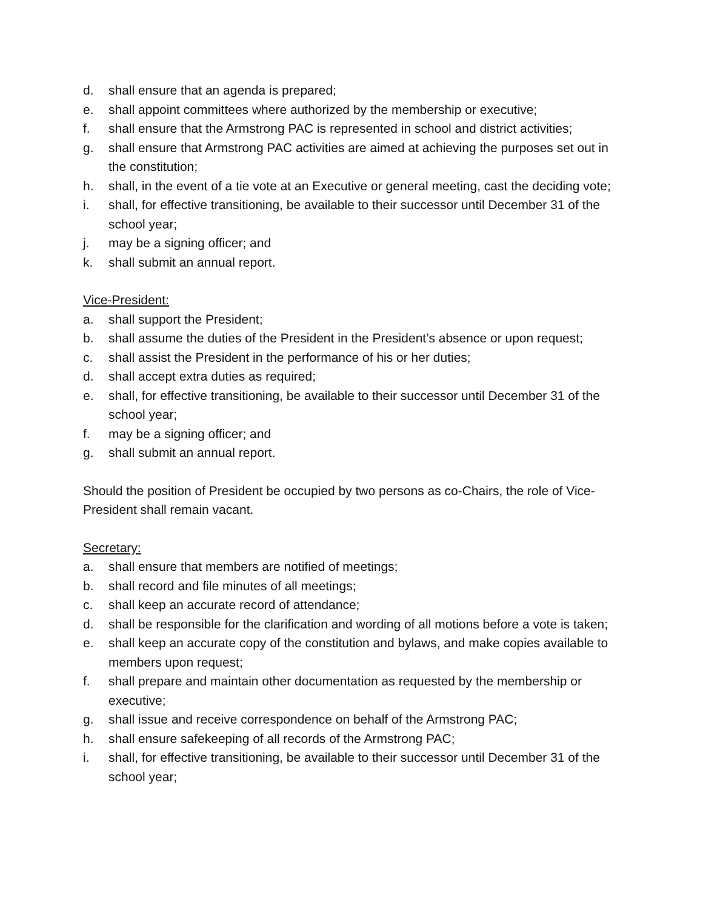d. shall ensure that an agenda is prepared;
e. shall appoint committees where authorized by the membership or executive;
f. shall ensure that the Armstrong PAC is represented in school and district activities;
g. shall ensure that Armstrong PAC activities are aimed at achieving the purposes set out in the constitution;
h. shall, in the event of a tie vote at an Executive or general meeting, cast the deciding vote;
i. shall, for effective transitioning, be available to their successor until December 31 of the school year;
j. may be a signing officer; and
k. shall submit an annual report.
Vice-President:
a. shall support the President;
b. shall assume the duties of the President in the President’s absence or upon request;
c. shall assist the President in the performance of his or her duties;
d. shall accept extra duties as required;
e. shall, for effective transitioning, be available to their successor until December 31 of the school year;
f. may be a signing officer; and
g. shall submit an annual report.
Should the position of President be occupied by two persons as co-Chairs, the role of Vice-President shall remain vacant.
Secretary:
a. shall ensure that members are notified of meetings;
b. shall record and file minutes of all meetings;
c. shall keep an accurate record of attendance;
d. shall be responsible for the clarification and wording of all motions before a vote is taken;
e. shall keep an accurate copy of the constitution and bylaws, and make copies available to members upon request;
f. shall prepare and maintain other documentation as requested by the membership or executive;
g. shall issue and receive correspondence on behalf of the Armstrong PAC;
h. shall ensure safekeeping of all records of the Armstrong PAC;
i. shall, for effective transitioning, be available to their successor until December 31 of the school year;